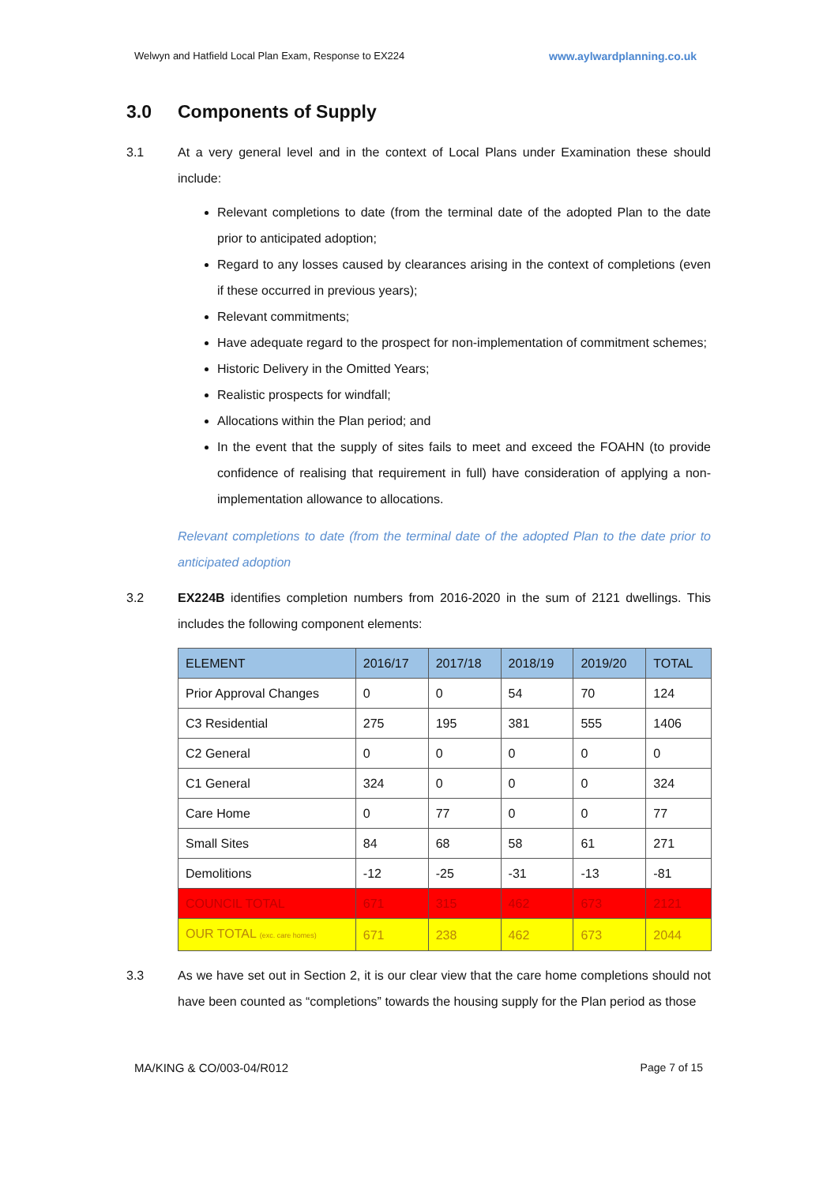Welwyn and Hatfield Local Plan Exam, Response to EX224 www.aylwardplanning.co.uk
3.0 Components of Supply
3.1 At a very general level and in the context of Local Plans under Examination these should include:
Relevant completions to date (from the terminal date of the adopted Plan to the date prior to anticipated adoption;
Regard to any losses caused by clearances arising in the context of completions (even if these occurred in previous years);
Relevant commitments;
Have adequate regard to the prospect for non-implementation of commitment schemes;
Historic Delivery in the Omitted Years;
Realistic prospects for windfall;
Allocations within the Plan period; and
In the event that the supply of sites fails to meet and exceed the FOAHN (to provide confidence of realising that requirement in full) have consideration of applying a non-implementation allowance to allocations.
Relevant completions to date (from the terminal date of the adopted Plan to the date prior to anticipated adoption
3.2 EX224B identifies completion numbers from 2016-2020 in the sum of 2121 dwellings. This includes the following component elements:
| ELEMENT | 2016/17 | 2017/18 | 2018/19 | 2019/20 | TOTAL |
| --- | --- | --- | --- | --- | --- |
| Prior Approval Changes | 0 | 0 | 54 | 70 | 124 |
| C3 Residential | 275 | 195 | 381 | 555 | 1406 |
| C2 General | 0 | 0 | 0 | 0 | 0 |
| C1 General | 324 | 0 | 0 | 0 | 324 |
| Care Home | 0 | 77 | 0 | 0 | 77 |
| Small Sites | 84 | 68 | 58 | 61 | 271 |
| Demolitions | -12 | -25 | -31 | -13 | -81 |
| COUNCIL TOTAL | 671 | 315 | 462 | 673 | 2121 |
| OUR TOTAL (exc. care homes) | 671 | 238 | 462 | 673 | 2044 |
3.3 As we have set out in Section 2, it is our clear view that the care home completions should not have been counted as “completions” towards the housing supply for the Plan period as those
MA/KING & CO/003-04/R012 Page 7 of 15